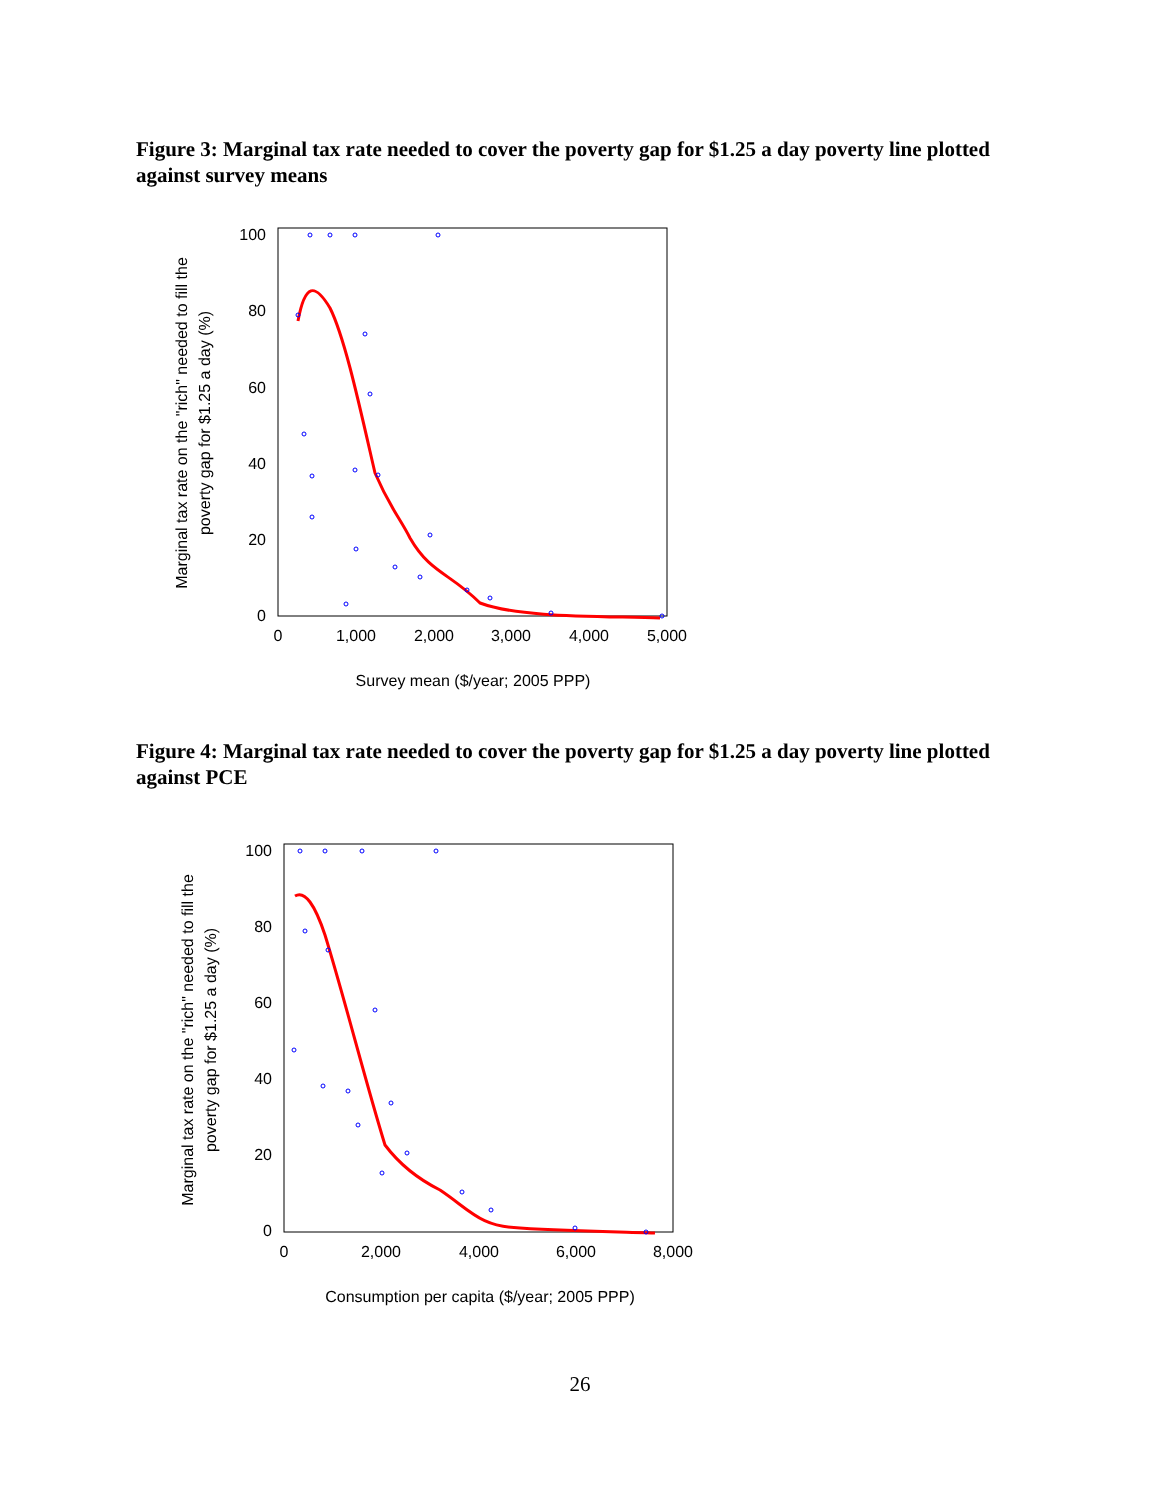Figure 3: Marginal tax rate needed to cover the poverty gap for $1.25 a day poverty line plotted against survey means
100
80
60
40
20
0
0
1,000
2,000
3,000
4,000
5,000
Survey mean ($/year; 2005 PPP)
Marginal tax rate on the "rich" needed to fill the
poverty gap for $1.25 a day (%)
Figure 4: Marginal tax rate needed to cover the poverty gap for $1.25 a day poverty line plotted against PCE
100
80
60
40
20
0
0
2,000
4,000
6,000
8,000
Consumption per capita ($/year; 2005 PPP)
Marginal tax rate on the "rich" needed to fill the
poverty gap for $1.25 a day (%)
26